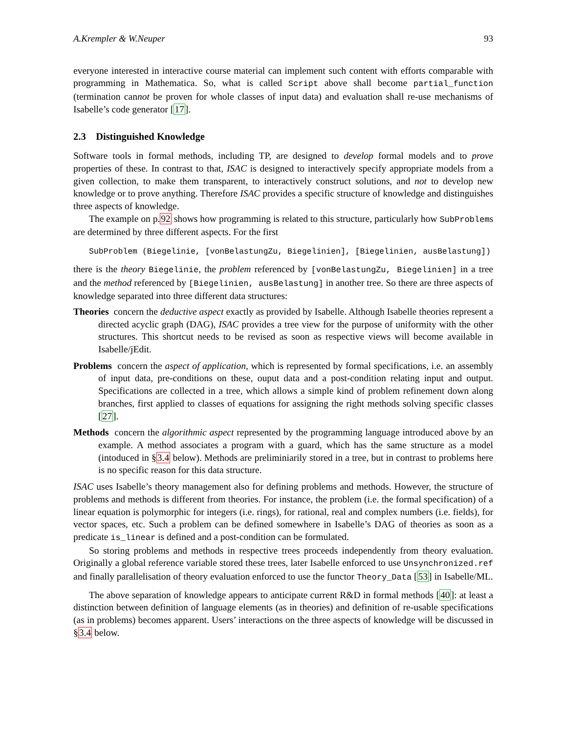A.Krempler & W.Neuper 93
everyone interested in interactive course material can implement such content with efforts comparable with programming in Mathematica. So, what is called Script above shall become partial_function (termination cannot be proven for whole classes of input data) and evaluation shall re-use mechanisms of Isabelle’s code generator [17].
2.3 Distinguished Knowledge
Software tools in formal methods, including TP, are designed to develop formal models and to prove properties of these. In contrast to that, ISAC is designed to interactively specify appropriate models from a given collection, to make them transparent, to interactively construct solutions, and not to develop new knowledge or to prove anything. Therefore ISAC provides a specific structure of knowledge and distinguishes three aspects of knowledge.
The example on p.92 shows how programming is related to this structure, particularly how SubProblems are determined by three different aspects. For the first
SubProblem (Biegelinie, [vonBelastungZu, Biegelinien], [Biegelinien, ausBelastung])
there is the theory Biegelinie, the problem referenced by [vonBelastungZu, Biegelinien] in a tree and the method referenced by [Biegelinien, ausBelastung] in another tree. So there are three aspects of knowledge separated into three different data structures:
Theories concern the deductive aspect exactly as provided by Isabelle. Although Isabelle theories represent a directed acyclic graph (DAG), ISAC provides a tree view for the purpose of uniformity with the other structures. This shortcut needs to be revised as soon as respective views will become available in Isabelle/jEdit.
Problems concern the aspect of application, which is represented by formal specifications, i.e. an assembly of input data, pre-conditions on these, ouput data and a post-condition relating input and output. Specifications are collected in a tree, which allows a simple kind of problem refinement down along branches, first applied to classes of equations for assigning the right methods solving specific classes [27].
Methods concern the algorithmic aspect represented by the programming language introduced above by an example. A method associates a program with a guard, which has the same structure as a model (intoduced in §3.4 below). Methods are preliminiarily stored in a tree, but in contrast to problems here is no specific reason for this data structure.
ISAC uses Isabelle’s theory management also for defining problems and methods. However, the structure of problems and methods is different from theories. For instance, the problem (i.e. the formal specification) of a linear equation is polymorphic for integers (i.e. rings), for rational, real and complex numbers (i.e. fields), for vector spaces, etc. Such a problem can be defined somewhere in Isabelle’s DAG of theories as soon as a predicate is_linear is defined and a post-condition can be formulated.
So storing problems and methods in respective trees proceeds independently from theory evaluation. Originally a global reference variable stored these trees, later Isabelle enforced to use Unsynchronized.ref and finally parallelisation of theory evaluation enforced to use the functor Theory_Data [53] in Isabelle/ML.
The above separation of knowledge appears to anticipate current R&D in formal methods [40]: at least a distinction between definition of language elements (as in theories) and definition of re-usable specifications (as in problems) becomes apparent. Users’ interactions on the three aspects of knowledge will be discussed in §3.4 below.